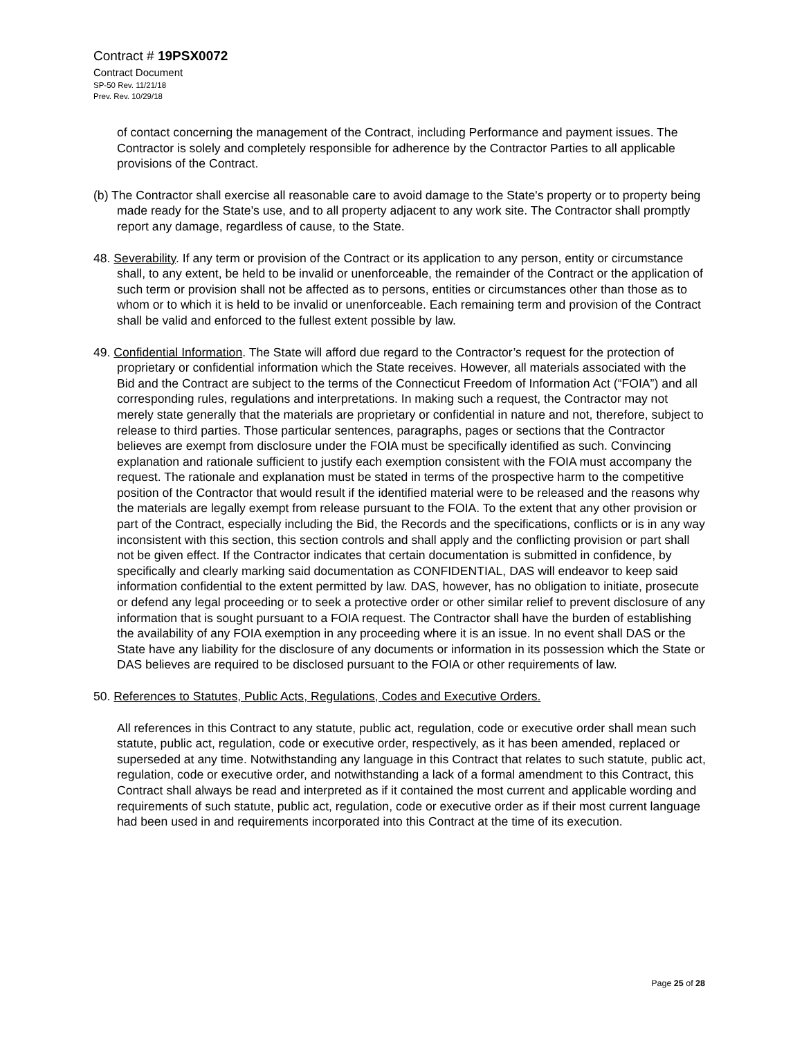Contract # 19PSX0072
Contract Document
SP-50 Rev. 11/21/18
Prev. Rev. 10/29/18
of contact concerning the management of the Contract, including Performance and payment issues. The Contractor is solely and completely responsible for adherence by the Contractor Parties to all applicable provisions of the Contract.
(b) The Contractor shall exercise all reasonable care to avoid damage to the State's property or to property being made ready for the State's use, and to all property adjacent to any work site. The Contractor shall promptly report any damage, regardless of cause, to the State.
48. Severability. If any term or provision of the Contract or its application to any person, entity or circumstance shall, to any extent, be held to be invalid or unenforceable, the remainder of the Contract or the application of such term or provision shall not be affected as to persons, entities or circumstances other than those as to whom or to which it is held to be invalid or unenforceable. Each remaining term and provision of the Contract shall be valid and enforced to the fullest extent possible by law.
49. Confidential Information. The State will afford due regard to the Contractor’s request for the protection of proprietary or confidential information which the State receives. However, all materials associated with the Bid and the Contract are subject to the terms of the Connecticut Freedom of Information Act (“FOIA”) and all corresponding rules, regulations and interpretations. In making such a request, the Contractor may not merely state generally that the materials are proprietary or confidential in nature and not, therefore, subject to release to third parties. Those particular sentences, paragraphs, pages or sections that the Contractor believes are exempt from disclosure under the FOIA must be specifically identified as such. Convincing explanation and rationale sufficient to justify each exemption consistent with the FOIA must accompany the request. The rationale and explanation must be stated in terms of the prospective harm to the competitive position of the Contractor that would result if the identified material were to be released and the reasons why the materials are legally exempt from release pursuant to the FOIA. To the extent that any other provision or part of the Contract, especially including the Bid, the Records and the specifications, conflicts or is in any way inconsistent with this section, this section controls and shall apply and the conflicting provision or part shall not be given effect. If the Contractor indicates that certain documentation is submitted in confidence, by specifically and clearly marking said documentation as CONFIDENTIAL, DAS will endeavor to keep said information confidential to the extent permitted by law. DAS, however, has no obligation to initiate, prosecute or defend any legal proceeding or to seek a protective order or other similar relief to prevent disclosure of any information that is sought pursuant to a FOIA request. The Contractor shall have the burden of establishing the availability of any FOIA exemption in any proceeding where it is an issue. In no event shall DAS or the State have any liability for the disclosure of any documents or information in its possession which the State or DAS believes are required to be disclosed pursuant to the FOIA or other requirements of law.
50. References to Statutes, Public Acts, Regulations, Codes and Executive Orders.
All references in this Contract to any statute, public act, regulation, code or executive order shall mean such statute, public act, regulation, code or executive order, respectively, as it has been amended, replaced or superseded at any time. Notwithstanding any language in this Contract that relates to such statute, public act, regulation, code or executive order, and notwithstanding a lack of a formal amendment to this Contract, this Contract shall always be read and interpreted as if it contained the most current and applicable wording and requirements of such statute, public act, regulation, code or executive order as if their most current language had been used in and requirements incorporated into this Contract at the time of its execution.
Page 25 of 28